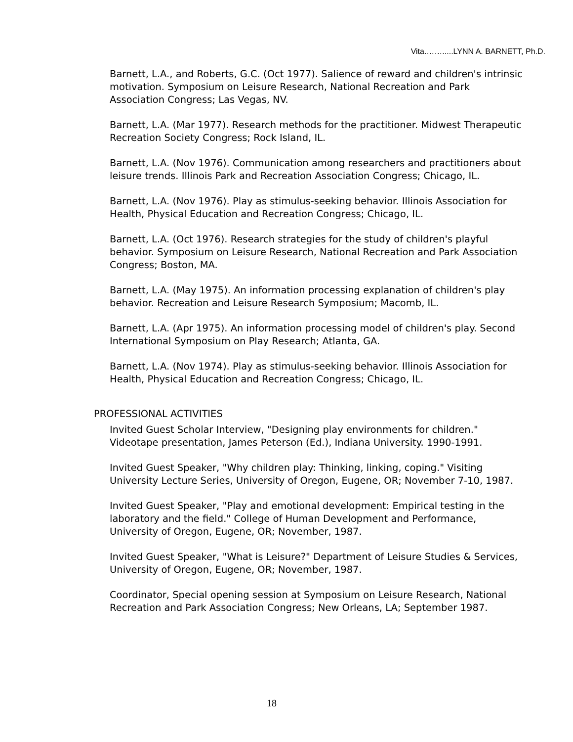Vita.…….....LYNN A. BARNETT, Ph.D.
Barnett, L.A., and Roberts, G.C. (Oct 1977). Salience of reward and children's intrinsic motivation. Symposium on Leisure Research, National Recreation and Park Association Congress; Las Vegas, NV.
Barnett, L.A. (Mar 1977). Research methods for the practitioner. Midwest Therapeutic Recreation Society Congress; Rock Island, IL.
Barnett, L.A. (Nov 1976). Communication among researchers and practitioners about leisure trends. Illinois Park and Recreation Association Congress; Chicago, IL.
Barnett, L.A. (Nov 1976). Play as stimulus-seeking behavior. Illinois Association for Health, Physical Education and Recreation Congress; Chicago, IL.
Barnett, L.A. (Oct 1976). Research strategies for the study of children's playful behavior. Symposium on Leisure Research, National Recreation and Park Association Congress; Boston, MA.
Barnett, L.A. (May 1975). An information processing explanation of children's play behavior. Recreation and Leisure Research Symposium; Macomb, IL.
Barnett, L.A. (Apr 1975). An information processing model of children's play. Second International Symposium on Play Research; Atlanta, GA.
Barnett, L.A. (Nov 1974). Play as stimulus-seeking behavior. Illinois Association for Health, Physical Education and Recreation Congress; Chicago, IL.
PROFESSIONAL ACTIVITIES
Invited Guest Scholar Interview, "Designing play environments for children." Videotape presentation, James Peterson (Ed.), Indiana University. 1990-1991.
Invited Guest Speaker, "Why children play: Thinking, linking, coping." Visiting University Lecture Series, University of Oregon, Eugene, OR; November 7-10, 1987.
Invited Guest Speaker, "Play and emotional development: Empirical testing in the laboratory and the field." College of Human Development and Performance, University of Oregon, Eugene, OR; November, 1987.
Invited Guest Speaker, "What is Leisure?" Department of Leisure Studies & Services, University of Oregon, Eugene, OR; November, 1987.
Coordinator, Special opening session at Symposium on Leisure Research, National Recreation and Park Association Congress; New Orleans, LA; September 1987.
18